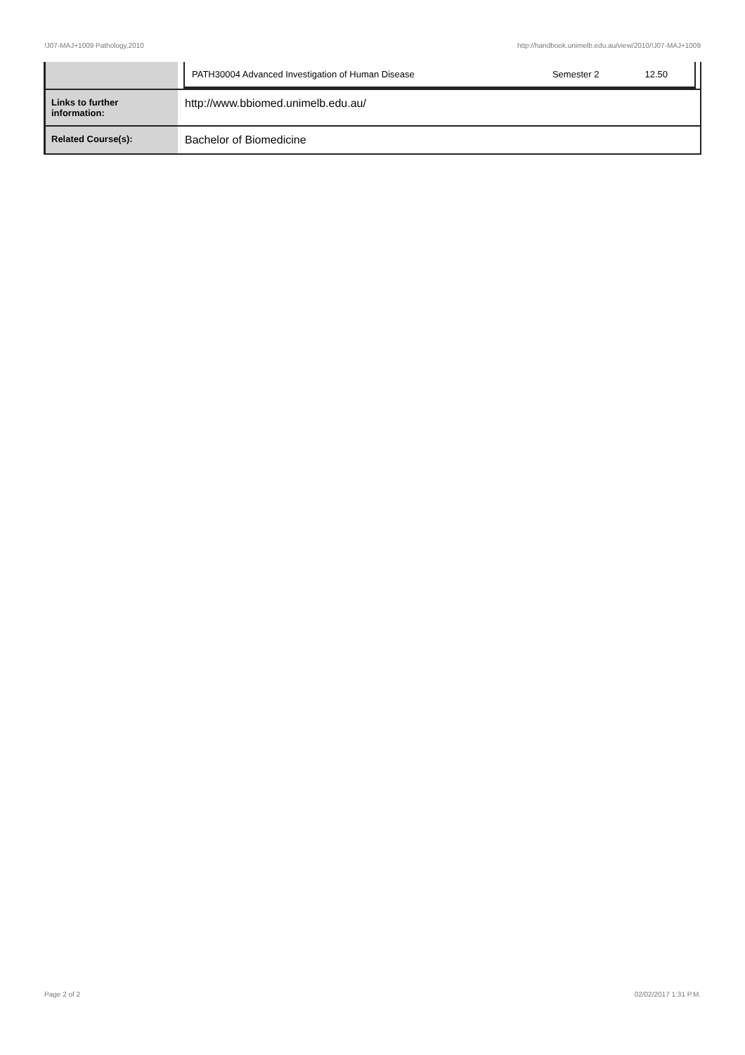!J07-MAJ+1009 Pathology,2010 http://handbook.unimelb.edu.au/view/2010/!J07-MAJ+1009
| | / PATH30004 Advanced Investigation of Human Disease / Semester 2 / 12.50 / |
| Links to further information: | http://www.bbiomed.unimelb.edu.au/ |
| Related Course(s): | Bachelor of Biomedicine |
Page 2 of 2 02/02/2017 1:31 P.M.